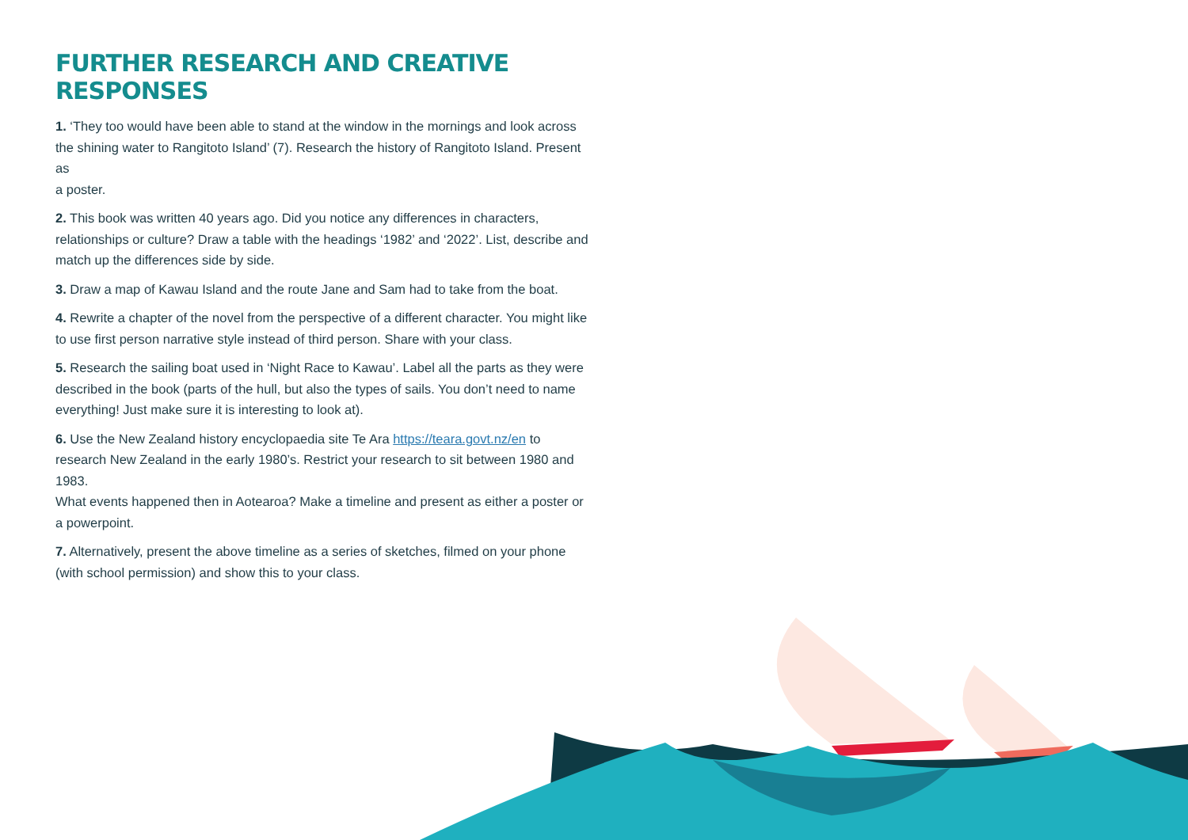FURTHER RESEARCH AND CREATIVE RESPONSES
1. ‘They too would have been able to stand at the window in the mornings and look across
the shining water to Rangitoto Island’ (7). Research the history of Rangitoto Island. Present as
a poster.
2. This book was written 40 years ago. Did you notice any differences in characters, relationships or culture? Draw a table with the headings ‘1982’ and ‘2022’. List, describe and match up the differences side by side.
3. Draw a map of Kawau Island and the route Jane and Sam had to take from the boat.
4. Rewrite a chapter of the novel from the perspective of a different character. You might like to use first person narrative style instead of third person. Share with your class.
5. Research the sailing boat used in ‘Night Race to Kawau’. Label all the parts as they were described in the book (parts of the hull, but also the types of sails. You don’t need to name everything! Just make sure it is interesting to look at).
6. Use the New Zealand history encyclopaedia site Te Ara https://teara.govt.nz/en to research New Zealand in the early 1980’s. Restrict your research to sit between 1980 and 1983.
What events happened then in Aotearoa? Make a timeline and present as either a poster or
a powerpoint.
7. Alternatively, present the above timeline as a series of sketches, filmed on your phone (with school permission) and show this to your class.